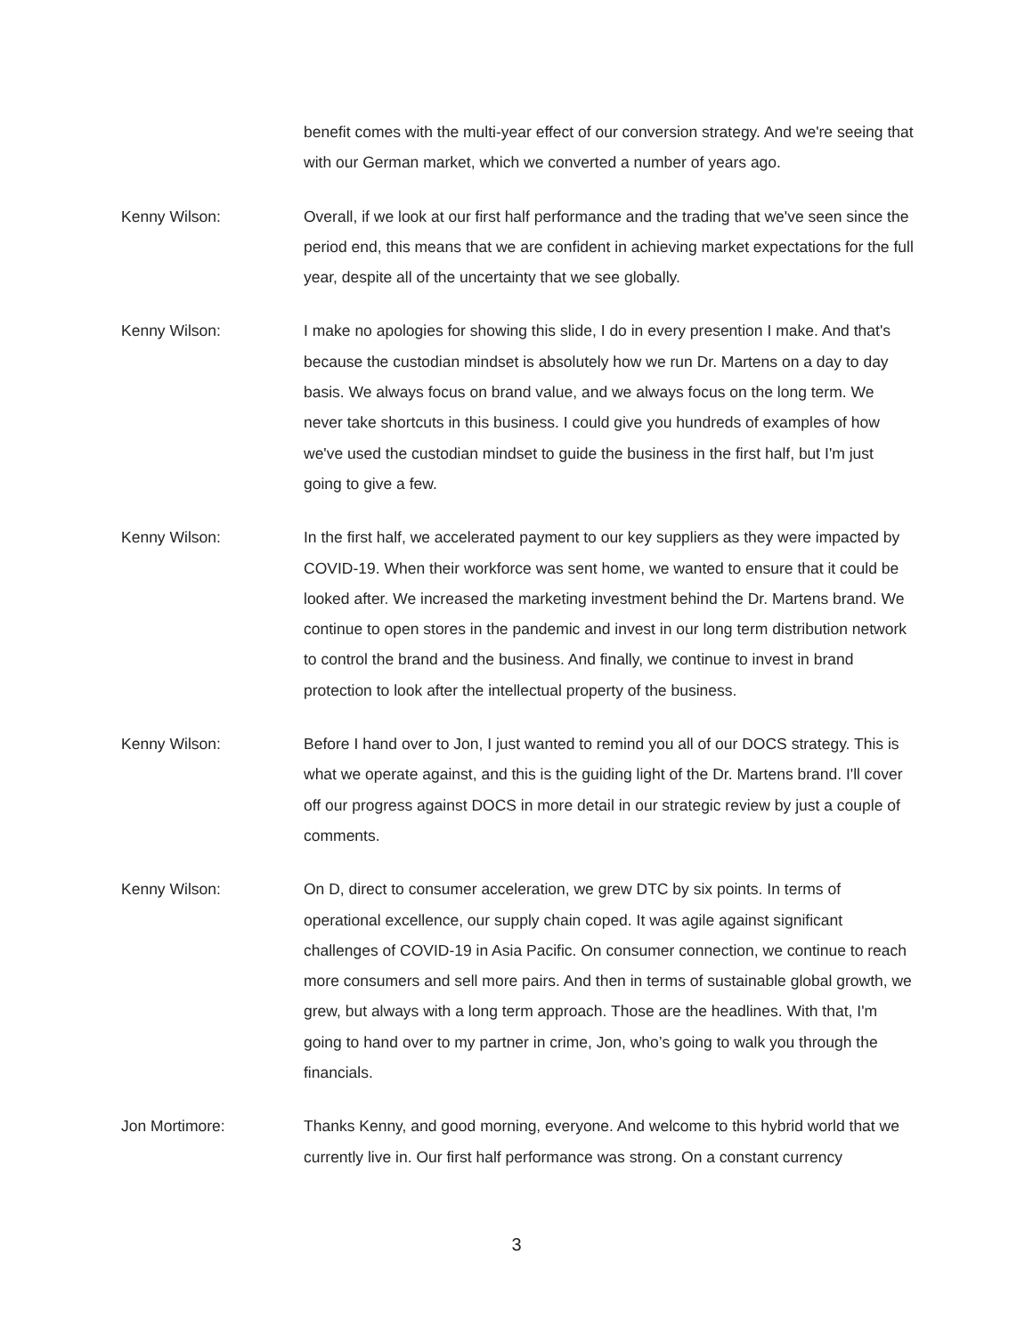benefit comes with the multi-year effect of our conversion strategy. And we're seeing that with our German market, which we converted a number of years ago.
Kenny Wilson: Overall, if we look at our first half performance and the trading that we've seen since the period end, this means that we are confident in achieving market expectations for the full year, despite all of the uncertainty that we see globally.
Kenny Wilson: I make no apologies for showing this slide, I do in every presention I make. And that's because the custodian mindset is absolutely how we run Dr. Martens on a day to day basis. We always focus on brand value, and we always focus on the long term. We never take shortcuts in this business. I could give you hundreds of examples of how we've used the custodian mindset to guide the business in the first half, but I'm just going to give a few.
Kenny Wilson: In the first half, we accelerated payment to our key suppliers as they were impacted by COVID-19. When their workforce was sent home, we wanted to ensure that it could be looked after. We increased the marketing investment behind the Dr. Martens brand. We continue to open stores in the pandemic and invest in our long term distribution network to control the brand and the business. And finally, we continue to invest in brand protection to look after the intellectual property of the business.
Kenny Wilson: Before I hand over to Jon, I just wanted to remind you all of our DOCS strategy. This is what we operate against, and this is the guiding light of the Dr. Martens brand. I'll cover off our progress against DOCS in more detail in our strategic review by just a couple of comments.
Kenny Wilson: On D, direct to consumer acceleration, we grew DTC by six points. In terms of operational excellence, our supply chain coped. It was agile against significant challenges of COVID-19 in Asia Pacific. On consumer connection, we continue to reach more consumers and sell more pairs. And then in terms of sustainable global growth, we grew, but always with a long term approach. Those are the headlines. With that, I'm going to hand over to my partner in crime, Jon, who’s going to walk you through the financials.
Jon Mortimore: Thanks Kenny, and good morning, everyone. And welcome to this hybrid world that we currently live in. Our first half performance was strong. On a constant currency
3